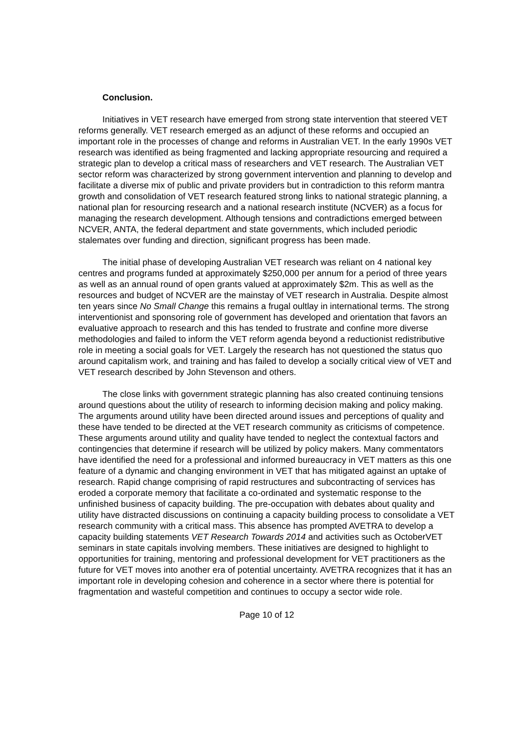Conclusion.
Initiatives in VET research have emerged from strong state intervention that steered VET reforms generally. VET research emerged as an adjunct of these reforms and occupied an important role in the processes of change and reforms in Australian VET. In the early 1990s VET research was identified as being fragmented and lacking appropriate resourcing and required a strategic plan to develop a critical mass of researchers and VET research. The Australian VET sector reform was characterized by strong government intervention and planning to develop and facilitate a diverse mix of public and private providers but in contradiction to this reform mantra growth and consolidation of VET research featured strong links to national strategic planning, a national plan for resourcing research and a national research institute (NCVER) as a focus for managing the research development. Although tensions and contradictions emerged between NCVER, ANTA, the federal department and state governments, which included periodic stalemates over funding and direction, significant progress has been made.
The initial phase of developing Australian VET research was reliant on 4 national key centres and programs funded at approximately $250,000 per annum for a period of three years as well as an annual round of open grants valued at approximately $2m. This as well as the resources and budget of NCVER are the mainstay of VET research in Australia. Despite almost ten years since No Small Change this remains a frugal oultlay in international terms. The strong interventionist and sponsoring role of government has developed and orientation that favors an evaluative approach to research and this has tended to frustrate and confine more diverse methodologies and failed to inform the VET reform agenda beyond a reductionist redistributive role in meeting a social goals for VET. Largely the research has not questioned the status quo around capitalism work, and training and has failed to develop a socially critical view of VET and VET research described by John Stevenson and others.
The close links with government strategic planning has also created continuing tensions around questions about the utility of research to informing decision making and policy making. The arguments around utility have been directed around issues and perceptions of quality and these have tended to be directed at the VET research community as criticisms of competence. These arguments around utility and quality have tended to neglect the contextual factors and contingencies that determine if research will be utilized by policy makers. Many commentators have identified the need for a professional and informed bureaucracy in VET matters as this one feature of a dynamic and changing environment in VET that has mitigated against an uptake of research. Rapid change comprising of rapid restructures and subcontracting of services has eroded a corporate memory that facilitate a co-ordinated and systematic response to the unfinished business of capacity building. The pre-occupation with debates about quality and utility have distracted discussions on continuing a capacity building process to consolidate a VET research community with a critical mass. This absence has prompted AVETRA to develop a capacity building statements VET Research Towards 2014 and activities such as OctoberVET seminars in state capitals involving members. These initiatives are designed to highlight to opportunities for training, mentoring and professional development for VET practitioners as the future for VET moves into another era of potential uncertainty. AVETRA recognizes that it has an important role in developing cohesion and coherence in a sector where there is potential for fragmentation and wasteful competition and continues to occupy a sector wide role.
Page 10 of 12